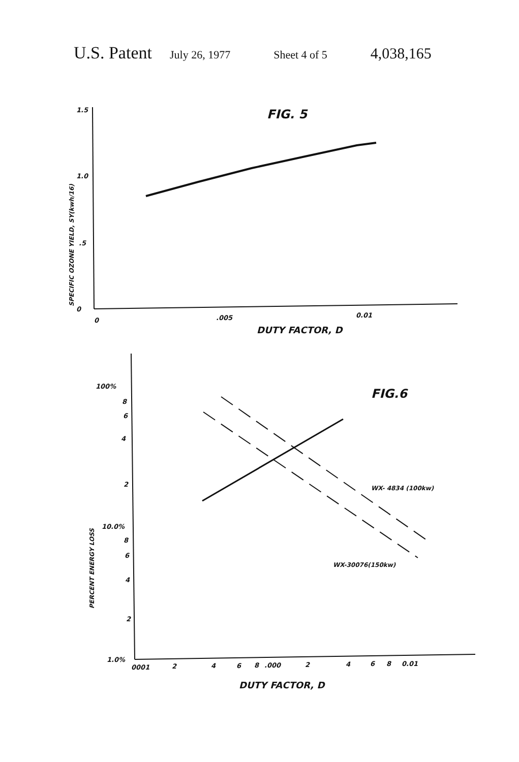U.S. Patent July 26, 1977 Sheet 4 of 5 4,038,165
FIG. 5
1.5
1.0
.5
0
0
.005
0.01
DUTY FACTOR, D
SPECIFIC OZONE YIELD, SY(kwh/16)
FIG.6
100%
8
6
4
2
10.0%
8
6
4
2
1.0%
PERCENT ENERGY LOSS
0001
2
4
6
8
.000
2
4
6
8
0.01
DUTY FACTOR, D
WX- 4834 (100kw)
WX-30076(150kw)